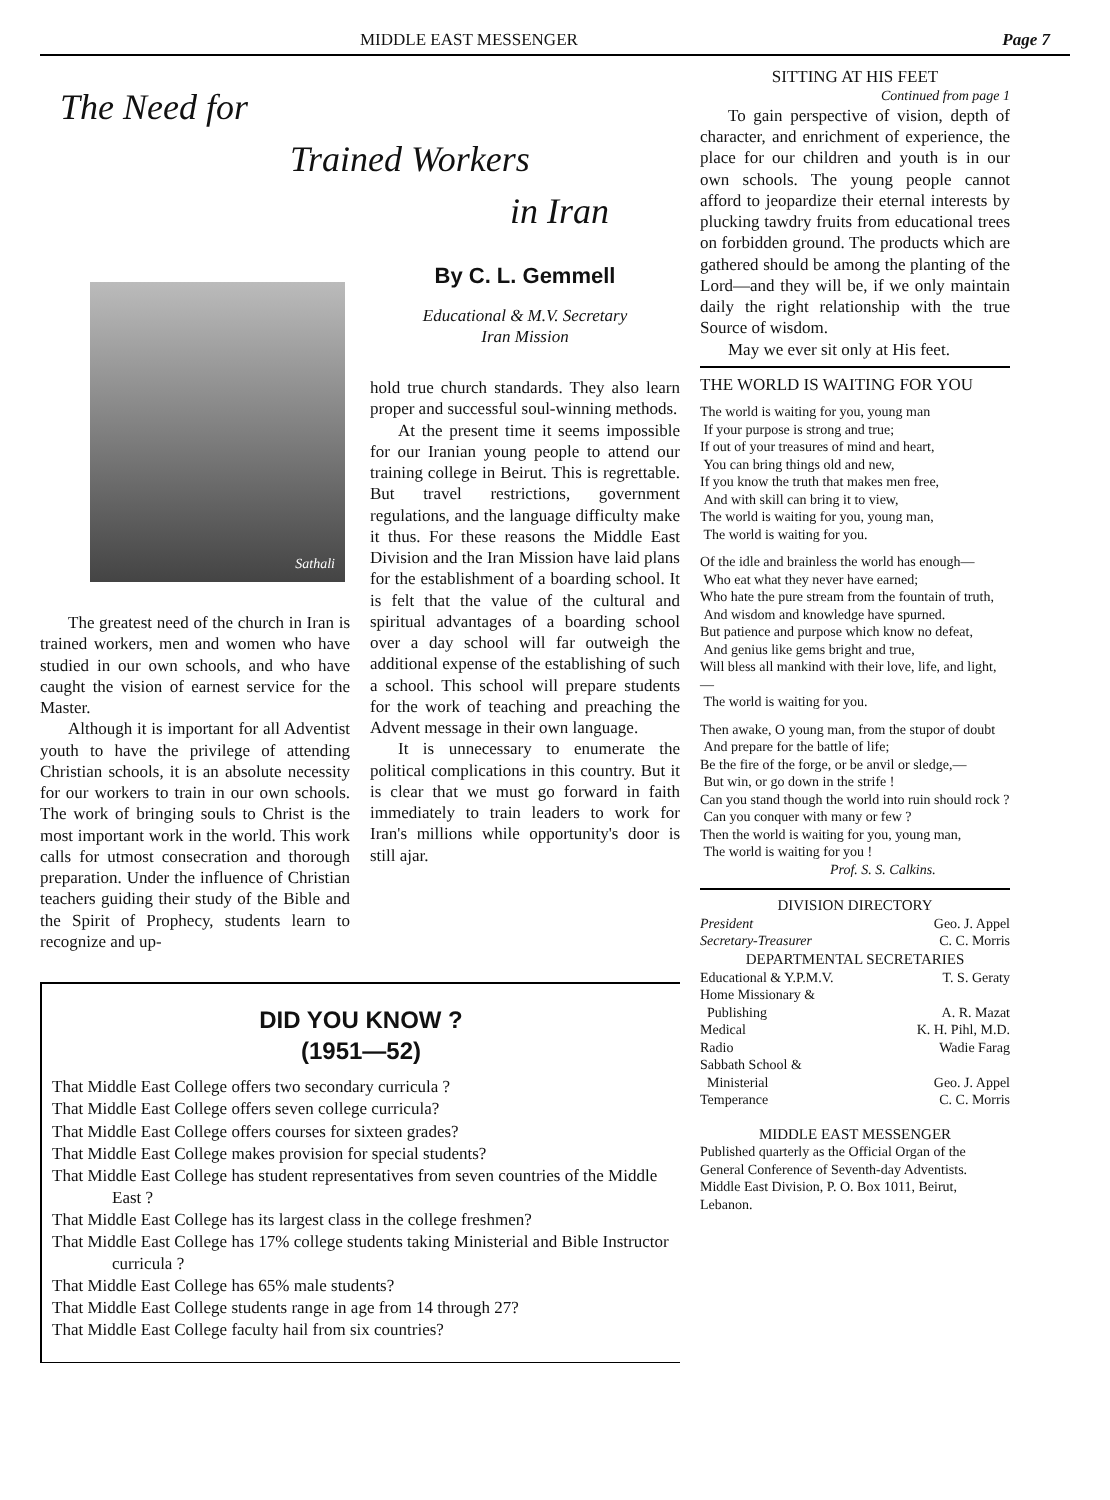MIDDLE EAST MESSENGER Page 7
The Need for
Trained Workers
in Iran
Sathali
The greatest need of the church in Iran is trained workers, men and women who have studied in our own schools, and who have caught the vision of earnest service for the Master.
Although it is important for all Adventist youth to have the privilege of attending Christian schools, it is an absolute necessity for our workers to train in our own schools. The work of bringing souls to Christ is the most important work in the world. This work calls for utmost consecration and thorough preparation. Under the influence of Christian teachers guiding their study of the Bible and the Spirit of Prophecy, students learn to recognize and up-
By C. L. Gemmell
Educational & M.V. Secretary
Iran Mission
hold true church standards. They also learn proper and successful soul-winning methods.
At the present time it seems impossible for our Iranian young people to attend our training college in Beirut. This is regrettable. But travel restrictions, government regulations, and the language difficulty make it thus. For these reasons the Middle East Division and the Iran Mission have laid plans for the establishment of a boarding school. It is felt that the value of the cultural and spiritual advantages of a boarding school over a day school will far outweigh the additional expense of the establishing of such a school. This school will prepare students for the work of teaching and preaching the Advent message in their own language.
It is unnecessary to enumerate the political complications in this country. But it is clear that we must go forward in faith immediately to train leaders to work for Iran's millions while opportunity's door is still ajar.
DID YOU KNOW ?
(1951—52)
That Middle East College offers two secondary curricula ?
That Middle East College offers seven college curricula?
That Middle East College offers courses for sixteen grades?
That Middle East College makes provision for special students?
That Middle East College has student representatives from seven countries of the Middle East ?
That Middle East College has its largest class in the college freshmen?
That Middle East College has 17% college students taking Ministerial and Bible Instructor curricula ?
That Middle East College has 65% male students?
That Middle East College students range in age from 14 through 27?
That Middle East College faculty hail from six countries?
SITTING AT HIS FEET
Continued from page 1
To gain perspective of vision, depth of character, and enrichment of experience, the place for our children and youth is in our own schools. The young people cannot afford to jeopardize their eternal interests by plucking tawdry fruits from educational trees on forbidden ground. The products which are gathered should be among the planting of the Lord—and they will be, if we only maintain daily the right relationship with the true Source of wisdom.
May we ever sit only at His feet.
THE WORLD IS WAITING FOR YOU
The world is waiting for you, young man
If your purpose is strong and true;
If out of your treasures of mind and heart,
You can bring things old and new,
If you know the truth that makes men free,
And with skill can bring it to view,
The world is waiting for you, young man,
The world is waiting for you.
Of the idle and brainless the world has enough—
Who eat what they never have earned;
Who hate the pure stream from the fountain of truth,
And wisdom and knowledge have spurned.
But patience and purpose which know no defeat,
And genius like gems bright and true,
Will bless all mankind with their love, life, and light,—
The world is waiting for you.
Then awake, O young man, from the stupor of doubt
And prepare for the battle of life;
Be the fire of the forge, or be anvil or sledge,—
But win, or go down in the strife !
Can you stand though the world into ruin should rock ?
Can you conquer with many or few ?
Then the world is waiting for you, young man,
The world is waiting for you !
Prof. S. S. Calkins.
DIVISION DIRECTORY
President Geo. J. Appel
Secretary-Treasurer C. C. Morris
DEPARTMENTAL SECRETARIES
Educational & Y.P.M.V. T. S. Geraty
Home Missionary &
Publishing A. R. Mazat
Medical K. H. Pihl, M.D.
Radio Wadie Farag
Sabbath School &
Ministerial Geo. J. Appel
Temperance C. C. Morris
MIDDLE EAST MESSENGER
Published quarterly as the Official Organ of the General Conference of Seventh-day Adventists. Middle East Division, P. O. Box 1011, Beirut, Lebanon.